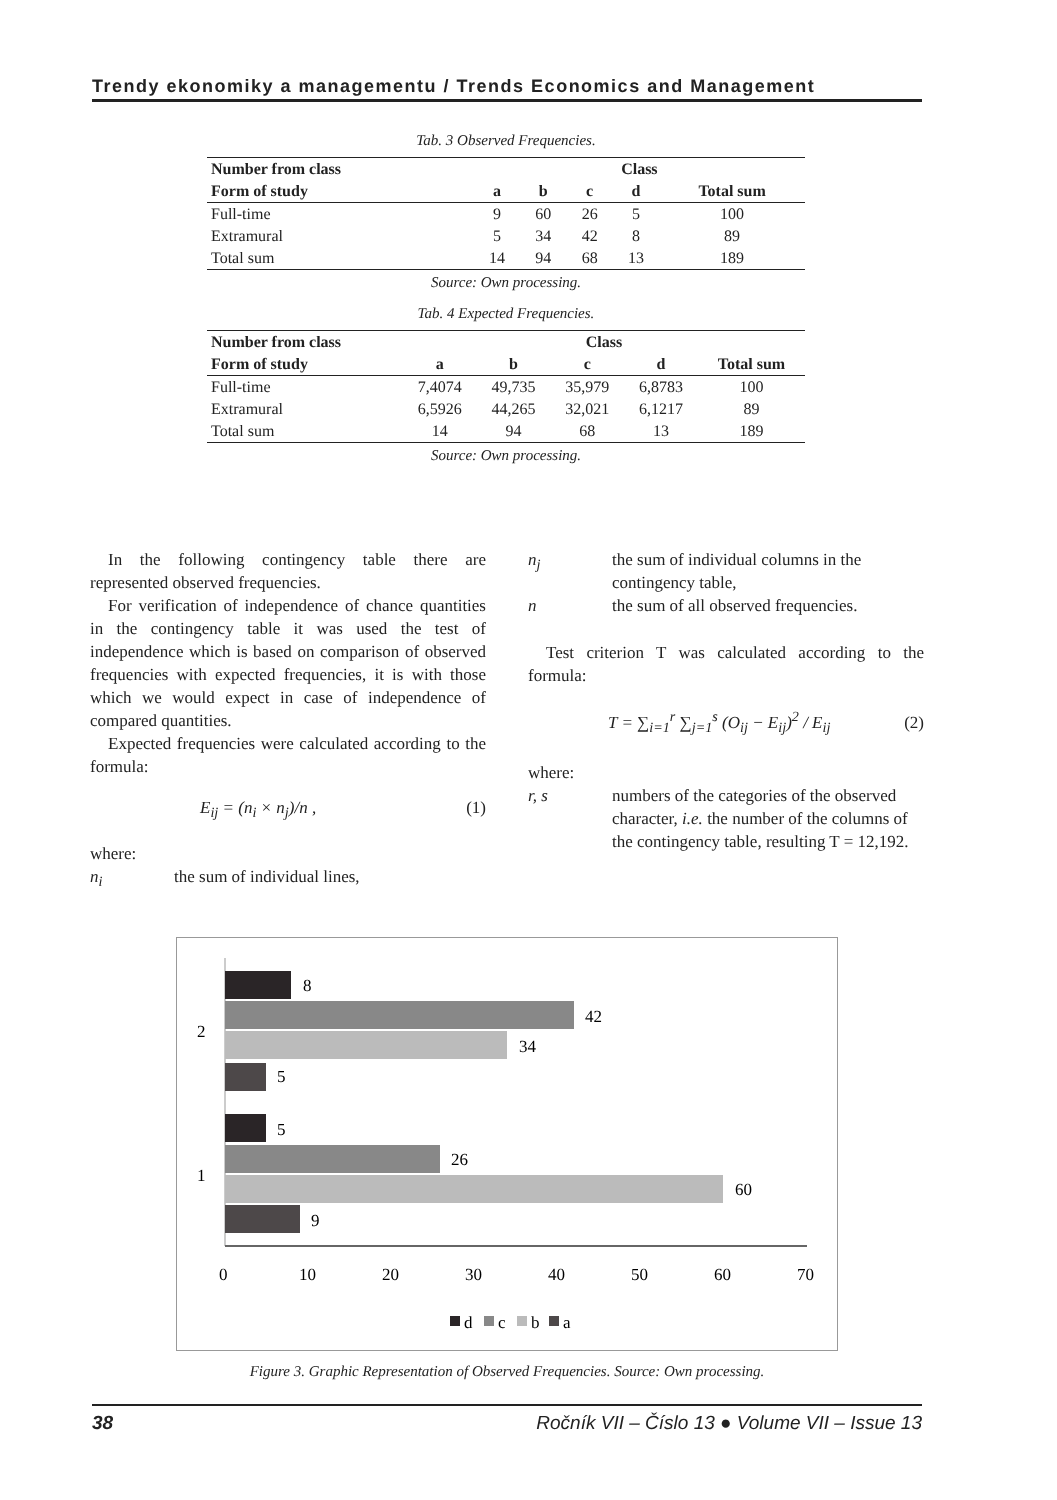Trendy ekonomiky a managementu / Trends Economics and Management
Tab. 3 Observed Frequencies.
| Number from class | Class | | | | |
| --- | --- | --- | --- | --- | --- |
| Form of study | a | b | c | d | Total sum |
| Full-time | 9 | 60 | 26 | 5 | 100 |
| Extramural | 5 | 34 | 42 | 8 | 89 |
| Total sum | 14 | 94 | 68 | 13 | 189 |
Source: Own processing.
Tab. 4 Expected Frequencies.
| Number from class | Class | | | | |
| --- | --- | --- | --- | --- | --- |
| Form of study | a | b | c | d | Total sum |
| Full-time | 7,4074 | 49,735 | 35,979 | 6,8783 | 100 |
| Extramural | 6,5926 | 44,265 | 32,021 | 6,1217 | 89 |
| Total sum | 14 | 94 | 68 | 13 | 189 |
Source: Own processing.
In the following contingency table there are represented observed frequencies.
For verification of independence of chance quantities in the contingency table it was used the test of independence which is based on comparison of observed frequencies with expected frequencies, it is with those which we would expect in case of independence of compared quantities.
Expected frequencies were calculated according to the formula:
E<sub>ij</sub> = (n<sub>i</sub> × n<sub>j</sub>)/n , (1)
where:
n<sub>i</sub> the sum of individual lines,
n<sub>j</sub> the sum of individual columns in the contingency table,
n the sum of all observed frequencies.
Test criterion T was calculated according to the formula:
T = ∑<sub>i=1</sub><sup>r</sup> ∑<sub>j=1</sub><sup>s</sup> (O<sub>ij</sub> − E<sub>ij</sub>)<sup>2</sup> / E<sub>ij</sub> (2)
where:
r, s numbers of the categories of the observed character, i.e. the number of the columns of the contingency table, resulting T = 12,192.
8
42
34
5
5
26
60
9
2
1
0
10
20
30
40
50
60
70
d
c
b
a
Figure 3. Graphic Representation of Observed Frequencies. Source: Own processing.
38 Ročník VII – Číslo 13 ● Volume VII – Issue 13